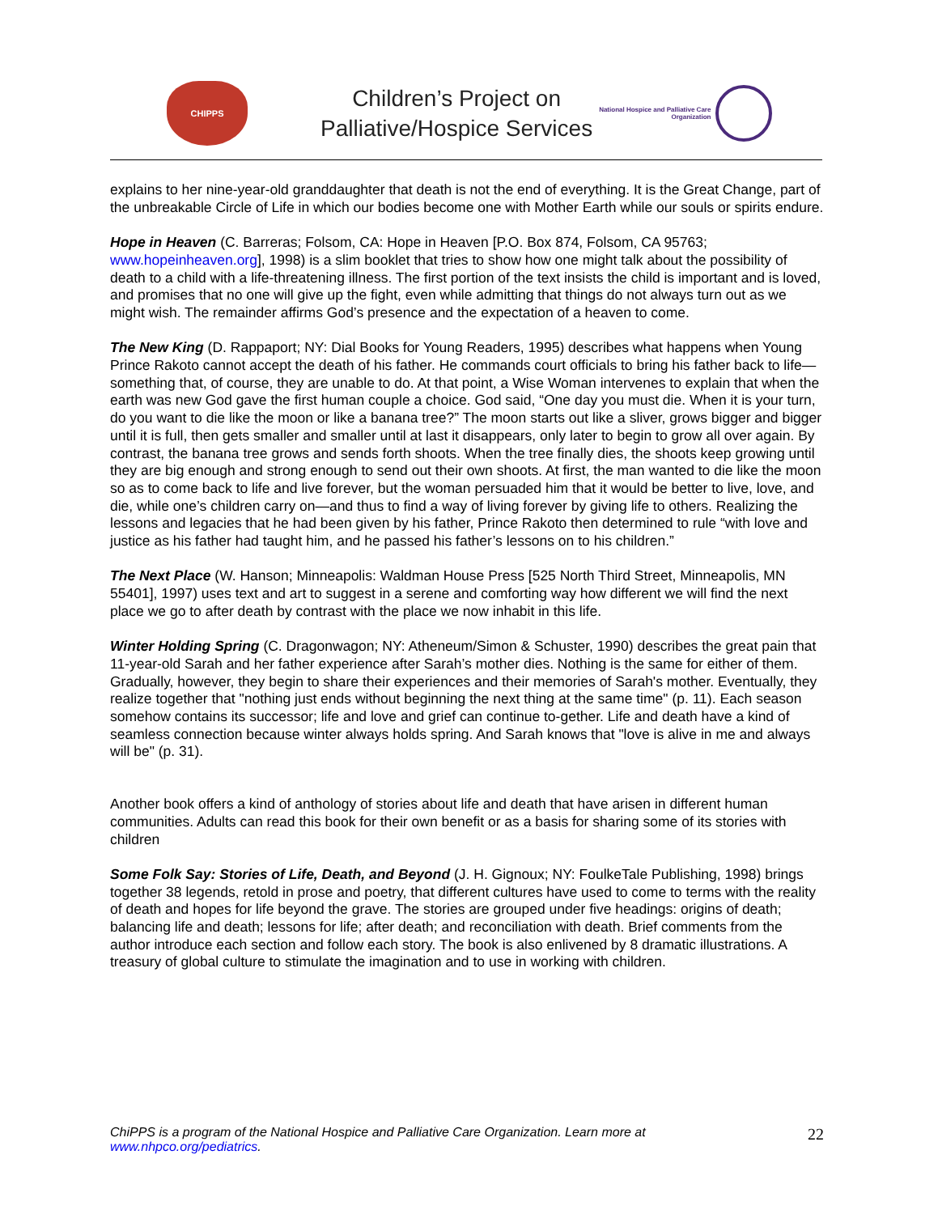CHIPPS
Children’s Project on
Palliative/Hospice Services
National Hospice and Palliative Care
Organization
explains to her nine-year-old granddaughter that death is not the end of everything. It is the Great Change, part of the unbreakable Circle of Life in which our bodies become one with Mother Earth while our souls or spirits endure.
Hope in Heaven (C. Barreras; Folsom, CA: Hope in Heaven [P.O. Box 874, Folsom, CA 95763; www.hopeinheaven.org], 1998) is a slim booklet that tries to show how one might talk about the possibility of death to a child with a life-threatening illness. The first portion of the text insists the child is important and is loved, and promises that no one will give up the fight, even while admitting that things do not always turn out as we might wish. The remainder affirms God’s presence and the expectation of a heaven to come.
The New King (D. Rappaport; NY: Dial Books for Young Readers, 1995) describes what happens when Young Prince Rakoto cannot accept the death of his father. He commands court officials to bring his father back to life—something that, of course, they are unable to do. At that point, a Wise Woman intervenes to explain that when the earth was new God gave the first human couple a choice. God said, “One day you must die. When it is your turn, do you want to die like the moon or like a banana tree?” The moon starts out like a sliver, grows bigger and bigger until it is full, then gets smaller and smaller until at last it disappears, only later to begin to grow all over again. By contrast, the banana tree grows and sends forth shoots. When the tree finally dies, the shoots keep growing until they are big enough and strong enough to send out their own shoots. At first, the man wanted to die like the moon so as to come back to life and live forever, but the woman persuaded him that it would be better to live, love, and die, while one’s children carry on—and thus to find a way of living forever by giving life to others. Realizing the lessons and legacies that he had been given by his father, Prince Rakoto then determined to rule “with love and justice as his father had taught him, and he passed his father’s lessons on to his children.”
The Next Place (W. Hanson; Minneapolis: Waldman House Press [525 North Third Street, Minneapolis, MN 55401], 1997) uses text and art to suggest in a serene and comforting way how different we will find the next place we go to after death by contrast with the place we now inhabit in this life.
Winter Holding Spring (C. Dragonwagon; NY: Atheneum/Simon & Schuster, 1990) describes the great pain that 11-year-old Sarah and her father experience after Sarah’s mother dies. Nothing is the same for either of them. Gradually, however, they begin to share their experiences and their memories of Sarah's mother. Eventually, they realize together that "nothing just ends without beginning the next thing at the same time" (p. 11). Each season somehow contains its successor; life and love and grief can continue to-gether. Life and death have a kind of seamless connection because winter always holds spring. And Sarah knows that "love is alive in me and always will be" (p. 31).
Another book offers a kind of anthology of stories about life and death that have arisen in different human communities. Adults can read this book for their own benefit or as a basis for sharing some of its stories with children
Some Folk Say: Stories of Life, Death, and Beyond (J. H. Gignoux; NY: FoulkeTale Publishing, 1998) brings together 38 legends, retold in prose and poetry, that different cultures have used to come to terms with the reality of death and hopes for life beyond the grave. The stories are grouped under five headings: origins of death; balancing life and death; lessons for life; after death; and reconciliation with death. Brief comments from the author introduce each section and follow each story. The book is also enlivened by 8 dramatic illustrations. A treasury of global culture to stimulate the imagination and to use in working with children.
ChiPPS is a program of the National Hospice and Palliative Care Organization. Learn more at
www.nhpco.org/pediatrics. 22